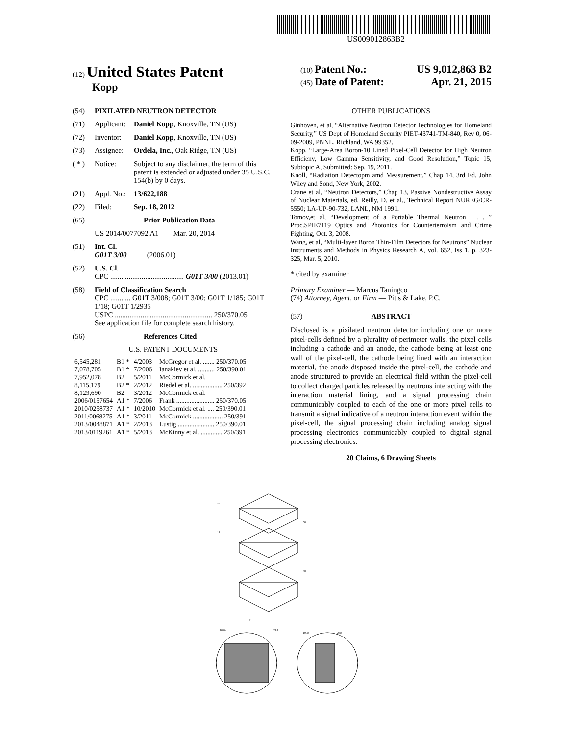US009012863B2
(12) United States Patent
Kopp
(10) Patent No.: US 9,012,863 B2
(45) Date of Patent: Apr. 21, 2015
(54) PIXILATED NEUTRON DETECTOR
(71) Applicant: Daniel Kopp, Knoxville, TN (US)
(72) Inventor: Daniel Kopp, Knoxville, TN (US)
(73) Assignee: Ordela, Inc., Oak Ridge, TN (US)
( * ) Notice: Subject to any disclaimer, the term of this patent is extended or adjusted under 35 U.S.C. 154(b) by 0 days.
(21) Appl. No.: 13/622,188
(22) Filed: Sep. 18, 2012
(65) Prior Publication Data
US 2014/0077092 A1 Mar. 20, 2014
(51) Int. Cl.
G01T 3/00 (2006.01)
(52) U.S. Cl.
CPC ........................................ G01T 3/00 (2013.01)
(58) Field of Classification Search
CPC ........... G01T 3/008; G01T 3/00; G01T 1/185; G01T 1/18; G01T 1/2935
USPC ..................................................... 250/370.05
See application file for complete search history.
(56) References Cited
U.S. PATENT DOCUMENTS
| 6,545,281 | B1 * | 4/2003 | McGregor et al. ....... 250/370.05 |
| 7,078,705 | B1 * | 7/2006 | Ianakiev et al. .......... 250/390.01 |
| 7,952,078 | B2 | 5/2011 | McCormick et al. |
| 8,115,179 | B2 * | 2/2012 | Riedel et al. .................. 250/392 |
| 8,129,690 | B2 | 3/2012 | McCormick et al. |
| 2006/0157654 | A1 * | 7/2006 | Frank ....................... 250/370.05 |
| 2010/0258737 | A1 * | 10/2010 | McCormick et al. .... 250/390.01 |
| 2011/0068275 | A1 * | 3/2011 | McCormick .................. 250/391 |
| 2013/0048871 | A1 * | 2/2013 | Lustig ...................... 250/390.01 |
| 2013/0119261 | A1 * | 5/2013 | McKinny et al. ............. 250/391 |
OTHER PUBLICATIONS
Ginhoven, et al, “Alternative Neutron Detector Technologies for Homeland Security,” US Dept of Homeland Security PIET-43741-TM-840, Rev 0, 06-09-2009, PNNL, Richland, WA 99352.
Kopp, “Large-Area Boron-10 Lined Pixel-Cell Detector for High Neutron Efficieny, Low Gamma Sensitivity, and Good Resolution,” Topic 15, Subtopic A, Submitted: Sep. 19, 2011.
Knoll, “Radiation Detectopm amd Measurement,” Chap 14, 3rd Ed. John Wiley and Sond, New York, 2002.
Crane et al, “Neutron Detectors,” Chap 13, Passive Nondestructive Assay of Nuclear Materials, ed, Reilly, D. et al., Technical Report NUREG/CR-5550; LA-UP-90-732, LANL, NM 1991.
Tomov,et al, “Development of a Portable Thermal Neutron . . . ” Proc.SPIE7119 Optics and Photonics for Counterterroism and Crime Fighting, Oct. 3, 2008.
Wang, et al, “Multi-layer Boron Thin-Film Detectors for Neutrons” Nuclear Instruments and Methods in Physics Research A, vol. 652, Iss 1, p. 323-325, Mar. 5, 2010.
* cited by examiner
Primary Examiner — Marcus Taningco
(74) Attorney, Agent, or Firm — Pitts & Lake, P.C.
(57) ABSTRACT
Disclosed is a pixilated neutron detector including one or more pixel-cells defined by a plurality of perimeter walls, the pixel cells including a cathode and an anode, the cathode being at least one wall of the pixel-cell, the cathode being lined with an interaction material, the anode disposed inside the pixel-cell, the cathode and anode structured to provide an electrical field within the pixel-cell to collect charged particles released by neutrons interacting with the interaction material lining, and a signal processing chain communicably coupled to each of the one or more pixel cells to transmit a signal indicative of a neutron interaction event within the pixel-cell, the signal processing chain including analog signal processing electronics communicably coupled to digital signal processing electronics.
20 Claims, 6 Drawing Sheets
10
11
50
88
91
100A
21A
100B
23B